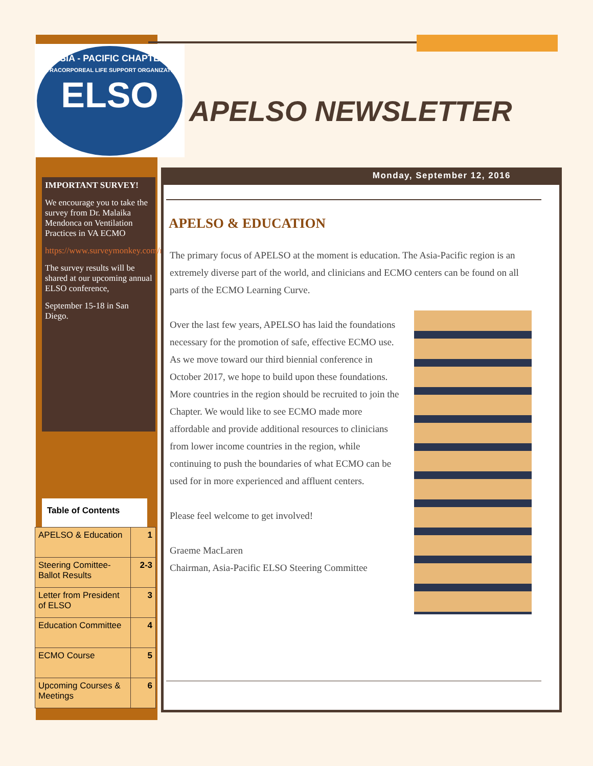ASIA - PACIFIC CHAPTER
EXTRACORPOREAL LIFE SUPPORT ORGANIZATION
ELSO
APELSO NEWSLETTER
IMPORTANT SURVEY!
We encourage you to take the survey from Dr. Malaika Mendonca on Ventilation Practices in VA ECMO
https://www.surveymonkey.com/r/Ventilation_Strategies
The survey results will be shared at our upcoming annual ELSO conference,
September 15-18 in San Diego.
Table of Contents
| APELSO & Education | 1 |
| Steering Comittee-Ballot Results | 2-3 |
| Letter from President of ELSO | 3 |
| Education Committee | 4 |
| ECMO Course | 5 |
| Upcoming Courses & Meetings | 6 |
Monday, September 12, 2016
APELSO & EDUCATION
The primary focus of APELSO at the moment is education. The Asia-Pacific region is an extremely diverse part of the world, and clinicians and ECMO centers can be found on all parts of the ECMO Learning Curve.
Over the last few years, APELSO has laid the foundations necessary for the promotion of safe, effective ECMO use. As we move toward our third biennial conference in October 2017, we hope to build upon these foundations. More countries in the region should be recruited to join the Chapter. We would like to see ECMO made more affordable and provide additional resources to clinicians from lower income countries in the region, while continuing to push the boundaries of what ECMO can be used for in more experienced and affluent centers.
Please feel welcome to get involved!
Graeme MacLaren
Chairman, Asia-Pacific ELSO Steering Committee